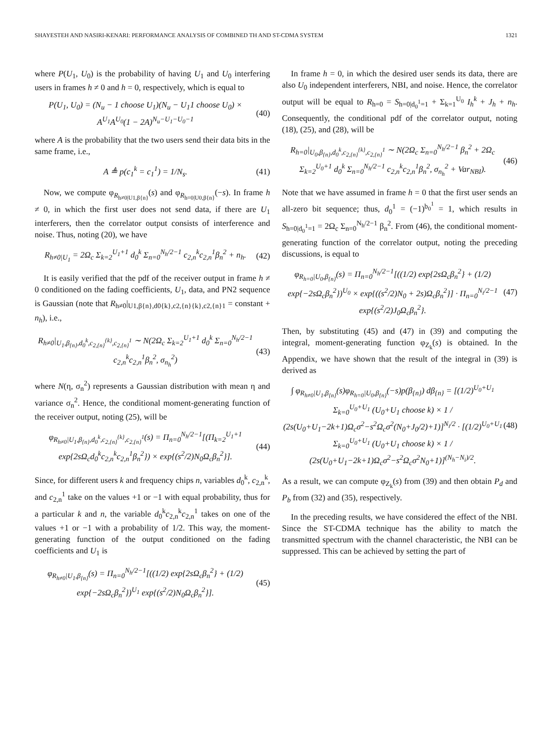SHAYESTEH AND NASIRI-KENARI: PERFORMANCE ANALYSIS OF COMBINED TH AND ST-CDMA SYSTEM 1321
where P(U<sub>1</sub>, U<sub>0</sub>) is the probability of having U<sub>1</sub> and U<sub>0</sub> interfering users in frames h ≠ 0 and h = 0, respectively, which is equal to
P(U<sub>1</sub>, U<sub>0</sub>) = (N<sub>u</sub> − 1 choose U<sub>1</sub>)(N<sub>u</sub> − U<sub>1</sub>1 choose U<sub>0</sub>) × A<sup>U<sub>1</sub></sup>A<sup>U<sub>0</sub></sup>(1 − 2A)<sup>N<sub>u</sub>−U<sub>1</sub>−U<sub>0</sub>−1</sup>
(40)
where A is the probability that the two users send their data bits in the same frame, i.e.,
A ≜ p(c<sub>1</sub><sup>k</sup> = c<sub>1</sub><sup>1</sup>) = 1/N<sub>s</sub>. (41)
Now, we compute φ<sub>R<sub>h≠0|U1,β{n}</sub></sub>(s) and φ<sub>R<sub>h=0|U0,β{n}</sub></sub>(−s). In frame h ≠ 0, in which the first user does not send data, if there are U<sub>1</sub> interferers, then the correlator output consists of interference and noise. Thus, noting (20), we have
R<sub>h≠0|U<sub>1</sub></sub> = 2Ω<sub>c</sub> Σ<sub>k=2</sub><sup>U<sub>1</sub>+1</sup> d<sub>0</sub><sup>k</sup> Σ<sub>n=0</sub><sup>N<sub>h</sub>/2−1</sup> c<sub>2,n</sub><sup>k</sup>c<sub>2,n</sub><sup>1</sup>β<sub>n</sub><sup>2</sup> + n<sub>h</sub>.
(42)
It is easily verified that the pdf of the receiver output in frame h ≠ 0 conditioned on the fading coefficients, U<sub>1</sub>, data, and PN2 sequence is Gaussian (note that R<sub>h≠0</sub>|<sub>U1,β{n},d0{k},c2,{n}{k},c2,{n}1</sub> = constant + n<sub>h</sub>), i.e.,
R<sub>h≠0</sub>|<sub>U<sub>1</sub>,β<sub>{n}</sub>,d<sub>0</sub><sup>k</sup>,c<sub>2,{n}</sub><sup>{k}</sup>,c<sub>2,{n}</sub><sup>1</sup></sub> ∼ N(2Ω<sub>c</sub> Σ<sub>k=2</sub><sup>U<sub>1</sub>+1</sup> d<sub>0</sub><sup>k</sup> Σ<sub>n=0</sub><sup>N<sub>h</sub>/2−1</sup> c<sub>2,n</sub><sup>k</sup>c<sub>2,n</sub><sup>1</sup>β<sub>n</sub><sup>2</sup>, σ<sub>n<sub>h</sub></sub><sup>2</sup>)
(43)
where N(η, σ<sub>n</sub><sup>2</sup>) represents a Gaussian distribution with mean η and variance σ<sub>n</sub><sup>2</sup>. Hence, the conditional moment-generating function of the receiver output, noting (25), will be
φ<sub>R<sub>h≠0</sub>|U<sub>1</sub>,β<sub>{n}</sub>,d<sub>0</sub><sup>k</sup>,c<sub>2,{n}</sub><sup>{k}</sup>,c<sub>2,{n}</sub><sup>1</sup></sub>(s) = Π<sub>n=0</sub><sup>N<sub>h</sub>/2−1</sup>[(Π<sub>k=2</sub><sup>U<sub>1</sub>+1</sup> exp{2sΩ<sub>c</sub>d<sub>0</sub><sup>k</sup>c<sub>2,n</sub><sup>k</sup>c<sub>2,n</sub><sup>1</sup>β<sub>n</sub><sup>2</sup>}) × exp{(s<sup>2</sup>/2)N<sub>0</sub>Ω<sub>c</sub>β<sub>n</sub><sup>2</sup>}].
(44)
Since, for different users k and frequency chips n, variables d<sub>0</sub><sup>k</sup>, c<sub>2,n</sub><sup>k</sup>, and c<sub>2,n</sub><sup>1</sup> take on the values +1 or −1 with equal probability, thus for a particular k and n, the variable d<sub>0</sub><sup>k</sup>c<sub>2,n</sub><sup>k</sup>c<sub>2,n</sub><sup>1</sup> takes on one of the values +1 or −1 with a probability of 1/2. This way, the moment-generating function of the output conditioned on the fading coefficients and U<sub>1</sub> is
φ<sub>R<sub>h≠0</sub>|U<sub>1</sub>,β<sub>{n}</sub></sub>(s) = Π<sub>n=0</sub><sup>N<sub>h</sub>/2−1</sup>[((1/2) exp{2sΩ<sub>c</sub>β<sub>n</sub><sup>2</sup>} + (1/2) exp{−2sΩ<sub>c</sub>β<sub>n</sub><sup>2</sup>})<sup>U<sub>1</sub></sup> exp{(s<sup>2</sup>/2)N<sub>0</sub>Ω<sub>c</sub>β<sub>n</sub><sup>2</sup>}].
(45)
In frame h = 0, in which the desired user sends its data, there are also U<sub>0</sub> independent interferers, NBI, and noise. Hence, the correlator output will be equal to R<sub>h=0</sub> = S<sub>h=0|d<sub>0</sub><sup>1</sup>=1</sub> + Σ<sub>k=1</sub><sup>U<sub>0</sub></sup> I<sub>h</sub><sup>k</sup> + J<sub>h</sub> + n<sub>h</sub>. Consequently, the conditional pdf of the correlator output, noting (18), (25), and (28), will be
R<sub>h=0</sub>|<sub>U<sub>0</sub>,β<sub>{n}</sub>,d<sub>0</sub><sup>k</sup>,c<sub>2,{n}</sub><sup>{k}</sup>,c<sub>2,{n}</sub><sup>1</sup></sub> ∼ N(2Ω<sub>c</sub> Σ<sub>n=0</sub><sup>N<sub>h</sub>/2−1</sup> β<sub>n</sub><sup>2</sup> + 2Ω<sub>c</sub> Σ<sub>k=2</sub><sup>U<sub>0</sub>+1</sup> d<sub>0</sub><sup>k</sup> Σ<sub>n=0</sub><sup>N<sub>h</sub>/2−1</sup> c<sub>2,n</sub><sup>k</sup>c<sub>2,n</sub><sup>1</sup>β<sub>n</sub><sup>2</sup>, σ<sub>n<sub>h</sub></sub><sup>2</sup> + Var<sub>NBI</sub>).
(46)
Note that we have assumed in frame h = 0 that the first user sends an all-zero bit sequence; thus, d<sub>0</sub><sup>1</sup> = (−1)<sup>b<sub>0</sub><sup>1</sup></sup> = 1, which results in S<sub>h=0|d<sub>0</sub><sup>1</sup>=1</sub> = 2Ω<sub>c</sub> Σ<sub>n=0</sub><sup>N<sub>h</sub>/2−1</sup> β<sub>n</sub><sup>2</sup>. From (46), the conditional moment-generating function of the correlator output, noting the preceding discussions, is equal to
φ<sub>R<sub>h=0</sub>|U<sub>0</sub>,β<sub>{n}</sub></sub>(s) = Π<sub>n=0</sub><sup>N<sub>h</sub>/2−1</sup>[((1/2) exp{2sΩ<sub>c</sub>β<sub>n</sub><sup>2</sup>} + (1/2) exp{−2sΩ<sub>c</sub>β<sub>n</sub><sup>2</sup>})<sup>U<sub>0</sub></sup> × exp{((s<sup>2</sup>/2)N<sub>0</sub> + 2s)Ω<sub>c</sub>β<sub>n</sub><sup>2</sup>}] · Π<sub>n=0</sub><sup>N<sub>i</sub>/2−1</sup> exp{(s<sup>2</sup>/2)J<sub>0</sub>Ω<sub>c</sub>β<sub>n</sub><sup>2</sup>}.
(47)
Then, by substituting (45) and (47) in (39) and computing the integral, moment-generating function φ<sub>Z<sub>k</sub></sub>(s) is obtained. In the Appendix, we have shown that the result of the integral in (39) is derived as
∫ φ<sub>R<sub>h≠0</sub>|U<sub>1</sub>,β<sub>{n}</sub></sub>(s)φ<sub>R<sub>h=0</sub>|U<sub>0</sub>,β<sub>{n}</sub></sub>(−s)p(β<sub>{n}</sub>) dβ<sub>{n}</sub> = [(1/2)<sup>U<sub>0</sub>+U<sub>1</sub></sup> Σ<sub>k=0</sub><sup>U<sub>0</sub>+U<sub>1</sub></sup> (U<sub>0</sub>+U<sub>1</sub> choose k) × 1 / (2s(U<sub>0</sub>+U<sub>1</sub>−2k+1)Ω<sub>c</sub>σ<sup>2</sup>−s<sup>2</sup>Ω<sub>c</sub>σ<sup>2</sup>(N<sub>0</sub>+J<sub>0</sub>/2)+1)]<sup>N<sub>i</sub>/2</sup> · [(1/2)<sup>U<sub>0</sub>+U<sub>1</sub></sup> Σ<sub>k=0</sub><sup>U<sub>0</sub>+U<sub>1</sub></sup> (U<sub>0</sub>+U<sub>1</sub> choose k) × 1 / (2s(U<sub>0</sub>+U<sub>1</sub>−2k+1)Ω<sub>c</sub>σ<sup>2</sup>−s<sup>2</sup>Ω<sub>c</sub>σ<sup>2</sup>N<sub>0</sub>+1)]<sup>(N<sub>h</sub>−N<sub>i</sub>)/2</sup>.
(48)
As a result, we can compute φ<sub>Z<sub>k</sub></sub>(s) from (39) and then obtain P<sub>d</sub> and P<sub>b</sub> from (32) and (35), respectively.
In the preceding results, we have considered the effect of the NBI. Since the ST-CDMA technique has the ability to match the transmitted spectrum with the channel characteristic, the NBI can be suppressed. This can be achieved by setting the part of